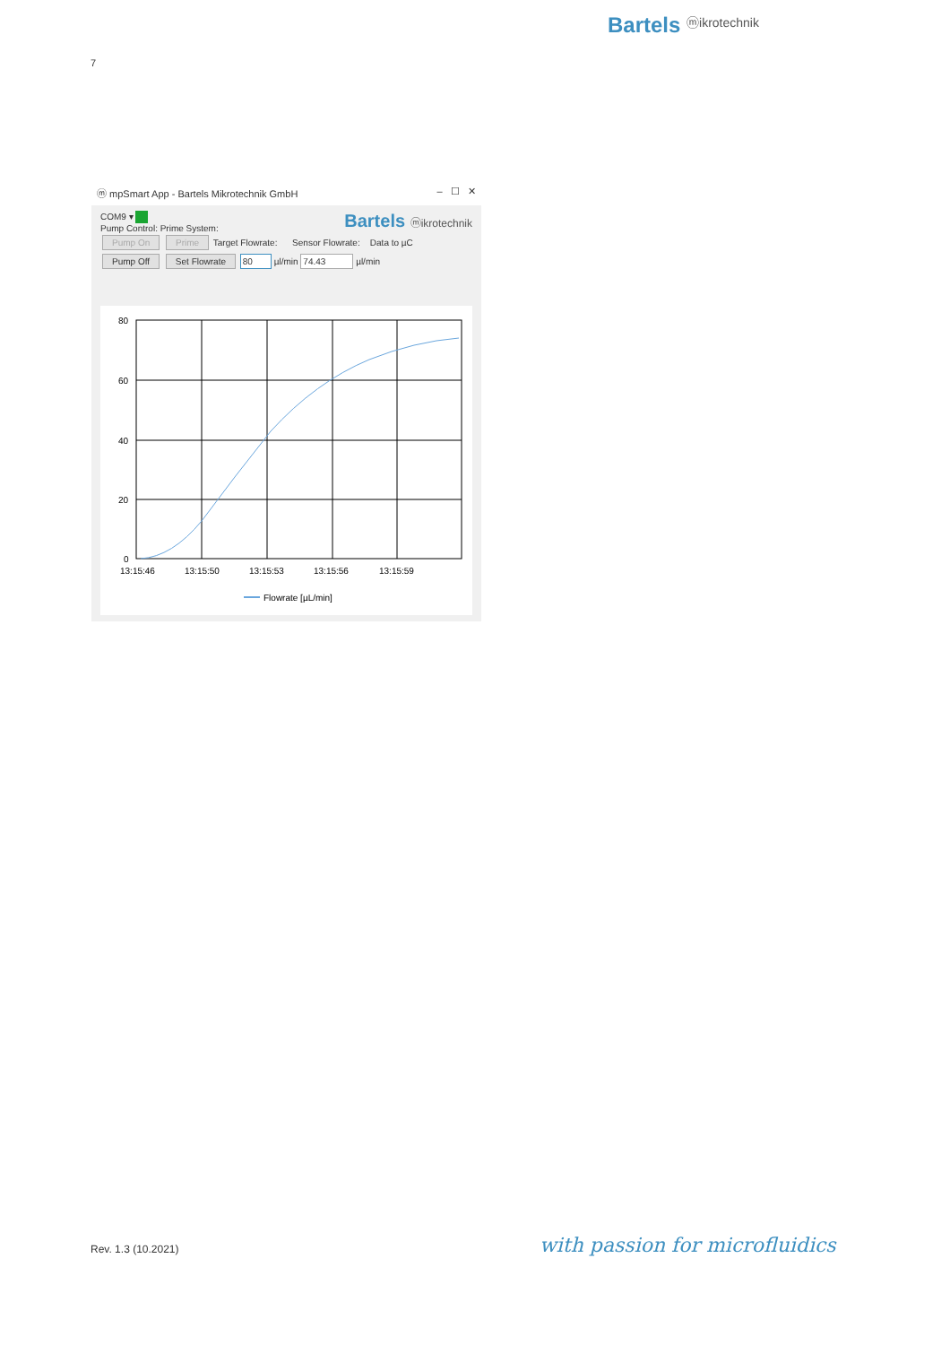Bartels ⓜikrotechnik
7
ⓜ mpSmart App - Bartels Mikrotechnik GmbH – ☐ ✕
COM9 ▾ Bartels ⓜikrotechnik
Pump Control: Prime System:
Pump On Prime Target Flowrate: Sensor Flowrate: Data to µC
Pump Off Set Flowrate 80 µl/min 74.43 µl/min
80
60
40
20
0
13:15:46
13:15:50
13:15:53
13:15:56
13:15:59
Flowrate [µL/min]
Rev. 1.3 (10.2021) with passion for microfluidics